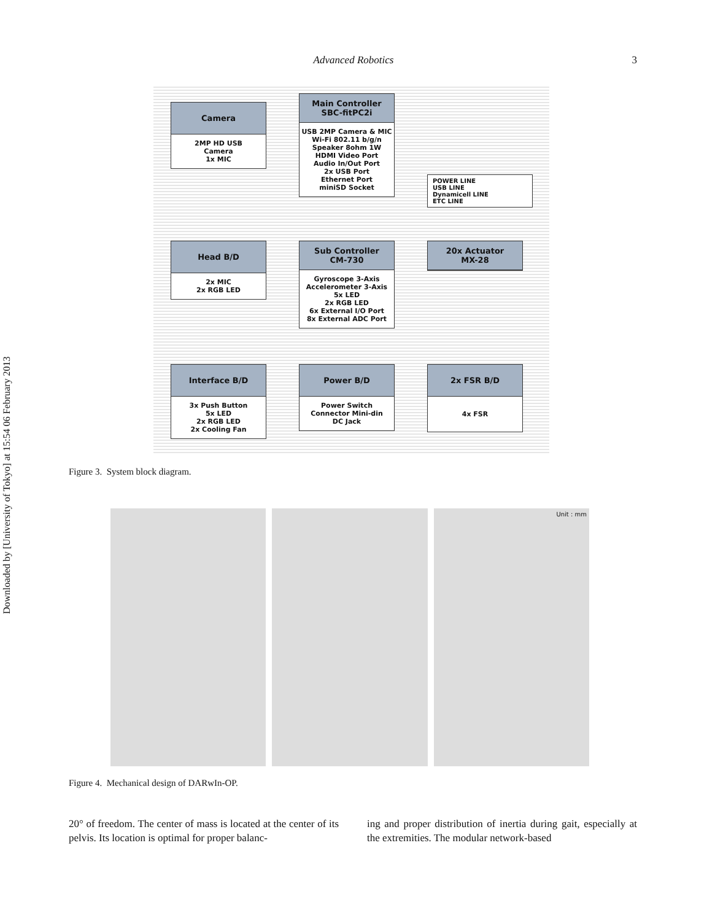Advanced Robotics
3
Downloaded by [University of Tokyo] at 15:54 06 February 2013
Camera
2MP HD USB
Camera
1x MIC
Main Controller
SBC-fitPC2i
USB 2MP Camera & MIC
Wi-Fi 802.11 b/g/n
Speaker 8ohm 1W
HDMI Video Port
Audio In/Out Port
2x USB Port
Ethernet Port
miniSD Socket
POWER LINE
USB LINE
Dynamicell LINE
ETC LINE
Head B/D
2x MIC
2x RGB LED
Sub Controller
CM-730
Gyroscope 3-Axis
Accelerometer 3-Axis
5x LED
2x RGB LED
6x External I/O Port
8x External ADC Port
20x Actuator
MX-28
Interface B/D
3x Push Button
5x LED
2x RGB LED
2x Cooling Fan
Power B/D
Power Switch
Connector Mini-din
DC Jack
2x FSR B/D
4x FSR
Figure 3. System block diagram.
Unit : mm
Figure 4. Mechanical design of DARwIn-OP.
20° of freedom. The center of mass is located at the center of its pelvis. Its location is optimal for proper balanc-
ing and proper distribution of inertia during gait, especially at the extremities. The modular network-based